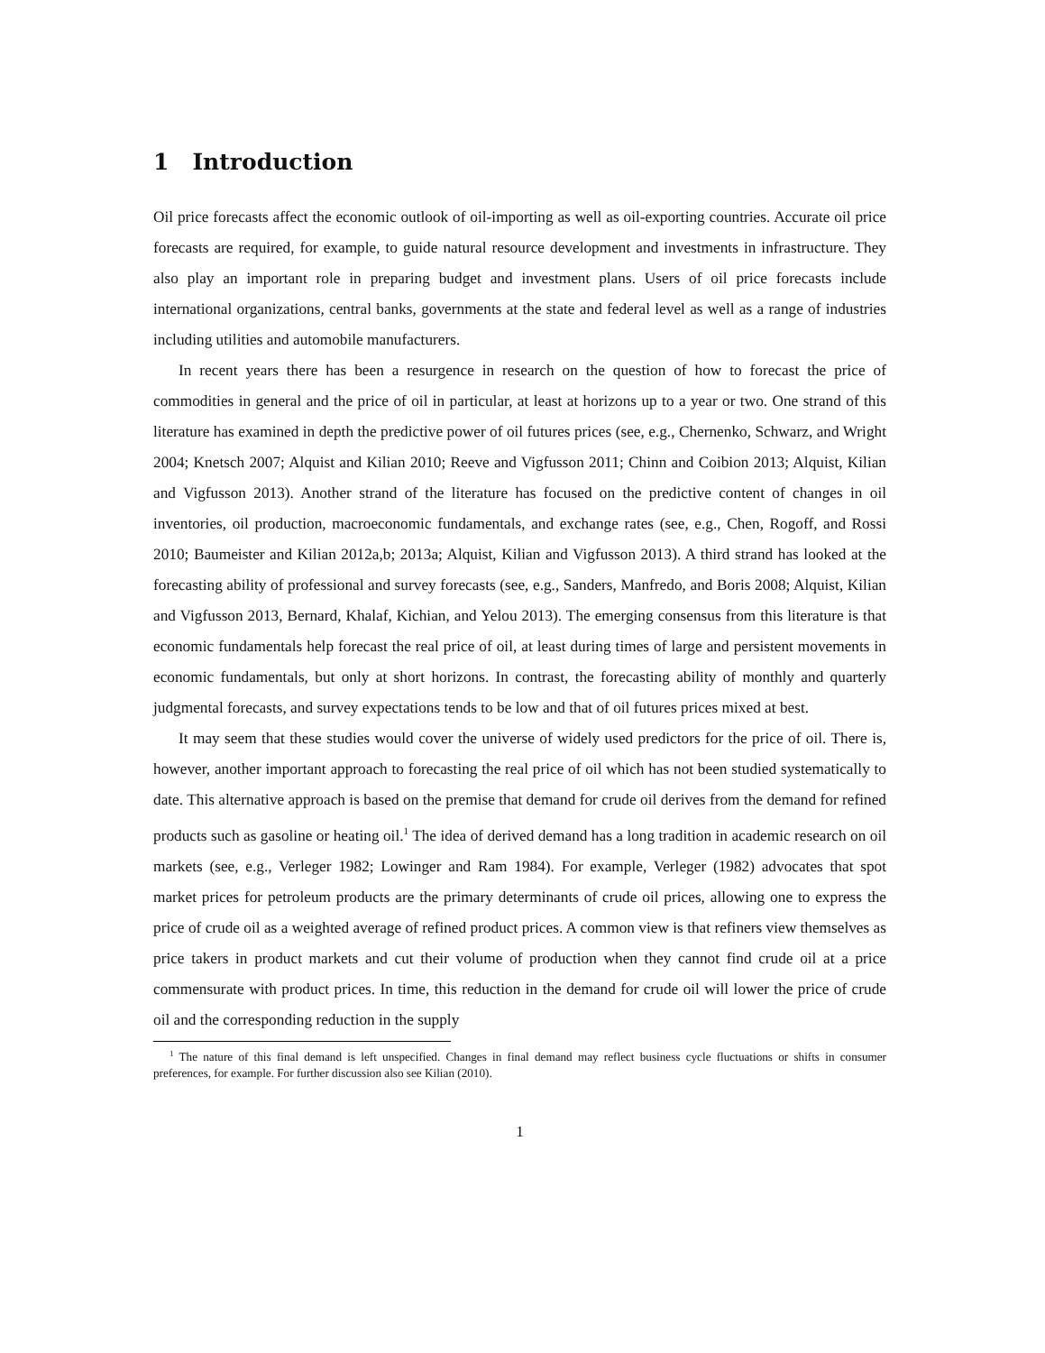1 Introduction
Oil price forecasts affect the economic outlook of oil-importing as well as oil-exporting countries. Accurate oil price forecasts are required, for example, to guide natural resource development and investments in infrastructure. They also play an important role in preparing budget and investment plans. Users of oil price forecasts include international organizations, central banks, governments at the state and federal level as well as a range of industries including utilities and automobile manufacturers.
In recent years there has been a resurgence in research on the question of how to forecast the price of commodities in general and the price of oil in particular, at least at horizons up to a year or two. One strand of this literature has examined in depth the predictive power of oil futures prices (see, e.g., Chernenko, Schwarz, and Wright 2004; Knetsch 2007; Alquist and Kilian 2010; Reeve and Vigfusson 2011; Chinn and Coibion 2013; Alquist, Kilian and Vigfusson 2013). Another strand of the literature has focused on the predictive content of changes in oil inventories, oil production, macroeconomic fundamentals, and exchange rates (see, e.g., Chen, Rogoff, and Rossi 2010; Baumeister and Kilian 2012a,b; 2013a; Alquist, Kilian and Vigfusson 2013). A third strand has looked at the forecasting ability of professional and survey forecasts (see, e.g., Sanders, Manfredo, and Boris 2008; Alquist, Kilian and Vigfusson 2013, Bernard, Khalaf, Kichian, and Yelou 2013). The emerging consensus from this literature is that economic fundamentals help forecast the real price of oil, at least during times of large and persistent movements in economic fundamentals, but only at short horizons. In contrast, the forecasting ability of monthly and quarterly judgmental forecasts, and survey expectations tends to be low and that of oil futures prices mixed at best.
It may seem that these studies would cover the universe of widely used predictors for the price of oil. There is, however, another important approach to forecasting the real price of oil which has not been studied systematically to date. This alternative approach is based on the premise that demand for crude oil derives from the demand for refined products such as gasoline or heating oil.<sup>1</sup> The idea of derived demand has a long tradition in academic research on oil markets (see, e.g., Verleger 1982; Lowinger and Ram 1984). For example, Verleger (1982) advocates that spot market prices for petroleum products are the primary determinants of crude oil prices, allowing one to express the price of crude oil as a weighted average of refined product prices. A common view is that refiners view themselves as price takers in product markets and cut their volume of production when they cannot find crude oil at a price commensurate with product prices. In time, this reduction in the demand for crude oil will lower the price of crude oil and the corresponding reduction in the supply
<sup>1</sup> The nature of this final demand is left unspecified. Changes in final demand may reflect business cycle fluctuations or shifts in consumer preferences, for example. For further discussion also see Kilian (2010).
1